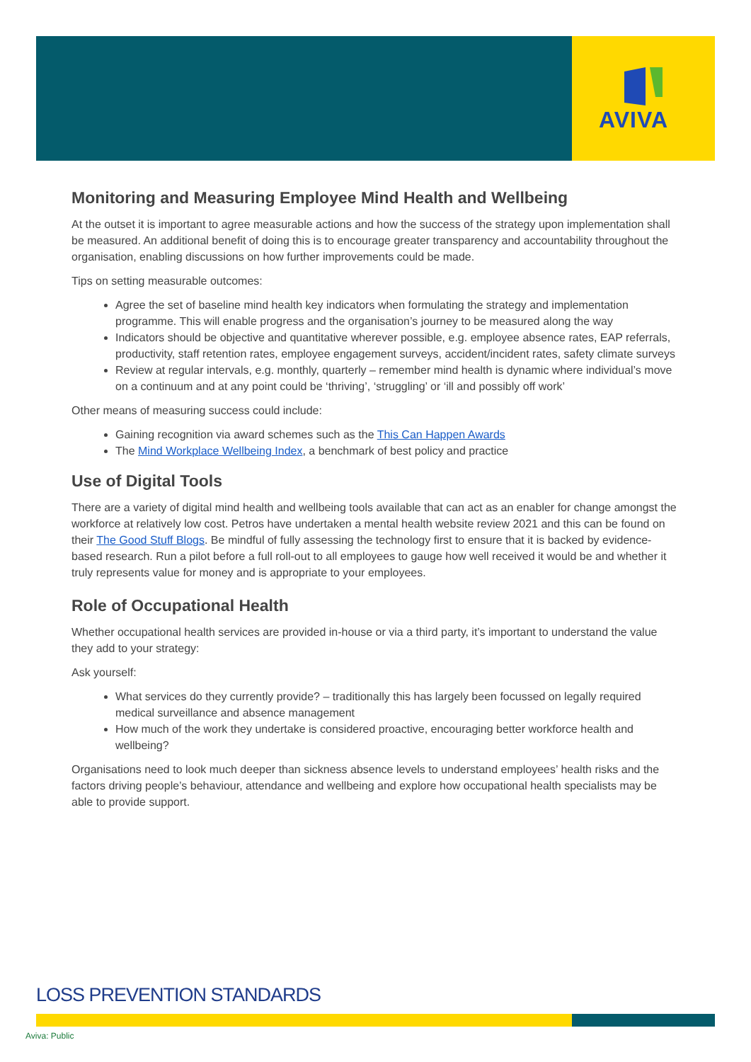AVIVA
Monitoring and Measuring Employee Mind Health and Wellbeing
At the outset it is important to agree measurable actions and how the success of the strategy upon implementation shall be measured. An additional benefit of doing this is to encourage greater transparency and accountability throughout the organisation, enabling discussions on how further improvements could be made.
Tips on setting measurable outcomes:
Agree the set of baseline mind health key indicators when formulating the strategy and implementation programme. This will enable progress and the organisation’s journey to be measured along the way
Indicators should be objective and quantitative wherever possible, e.g. employee absence rates, EAP referrals, productivity, staff retention rates, employee engagement surveys, accident/incident rates, safety climate surveys
Review at regular intervals, e.g. monthly, quarterly – remember mind health is dynamic where individual’s move on a continuum and at any point could be ‘thriving’, ‘struggling’ or ‘ill and possibly off work’
Other means of measuring success could include:
Gaining recognition via award schemes such as the This Can Happen Awards
The Mind Workplace Wellbeing Index, a benchmark of best policy and practice
Use of Digital Tools
There are a variety of digital mind health and wellbeing tools available that can act as an enabler for change amongst the workforce at relatively low cost. Petros have undertaken a mental health website review 2021 and this can be found on their The Good Stuff Blogs. Be mindful of fully assessing the technology first to ensure that it is backed by evidence-based research. Run a pilot before a full roll-out to all employees to gauge how well received it would be and whether it truly represents value for money and is appropriate to your employees.
Role of Occupational Health
Whether occupational health services are provided in-house or via a third party, it’s important to understand the value they add to your strategy:
Ask yourself:
What services do they currently provide? – traditionally this has largely been focussed on legally required medical surveillance and absence management
How much of the work they undertake is considered proactive, encouraging better workforce health and wellbeing?
Organisations need to look much deeper than sickness absence levels to understand employees’ health risks and the factors driving people’s behaviour, attendance and wellbeing and explore how occupational health specialists may be able to provide support.
LOSS PREVENTION STANDARDS
Aviva: Public